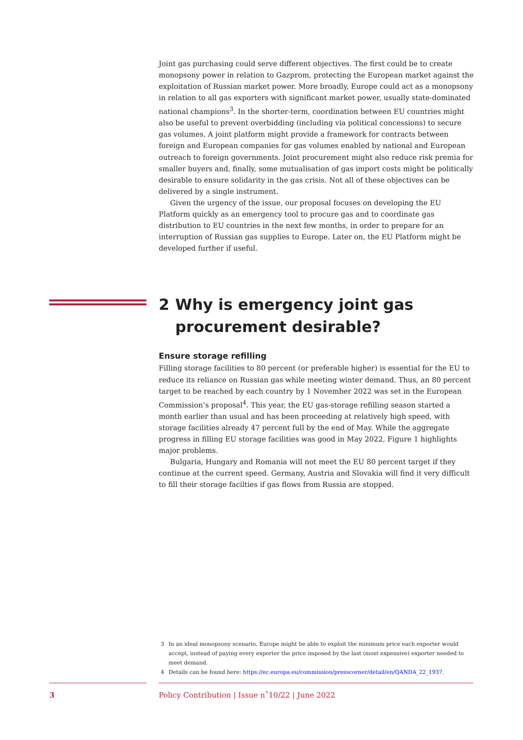Joint gas purchasing could serve different objectives. The first could be to create monopsony power in relation to Gazprom, protecting the European market against the exploitation of Russian market power. More broadly, Europe could act as a monopsony in relation to all gas exporters with significant market power, usually state-dominated national champions<sup>3</sup>. In the shorter-term, coordination between EU countries might also be useful to prevent overbidding (including via political concessions) to secure gas volumes. A joint platform might provide a framework for contracts between foreign and European companies for gas volumes enabled by national and European outreach to foreign governments. Joint procurement might also reduce risk premia for smaller buyers and, finally, some mutualisation of gas import costs might be politically desirable to ensure solidarity in the gas crisis. Not all of these objectives can be delivered by a single instrument.
Given the urgency of the issue, our proposal focuses on developing the EU Platform quickly as an emergency tool to procure gas and to coordinate gas distribution to EU countries in the next few months, in order to prepare for an interruption of Russian gas supplies to Europe. Later on, the EU Platform might be developed further if useful.
2 Why is emergency joint gas procurement desirable?
Ensure storage refilling
Filling storage facilities to 80 percent (or preferable higher) is essential for the EU to reduce its reliance on Russian gas while meeting winter demand. Thus, an 80 percent target to be reached by each country by 1 November 2022 was set in the European Commission’s proposal<sup>4</sup>. This year, the EU gas-storage refilling season started a month earlier than usual and has been proceeding at relatively high speed, with storage facilities already 47 percent full by the end of May. While the aggregate progress in filling EU storage facilities was good in May 2022, Figure 1 highlights major problems.
Bulgaria, Hungary and Romania will not meet the EU 80 percent target if they continue at the current speed. Germany, Austria and Slovakia will find it very difficult to fill their storage facilties if gas flows from Russia are stopped.
3 In an ideal monopsony scenario, Europe might be able to exploit the minimum price each exporter would accept, instead of paying every exporter the price imposed by the last (most expensive) exporter needed to meet demand.
4 Details can be found here: https://ec.europa.eu/commission/presscorner/detail/en/QANDA_22_1937.
3 Policy Contribution | Issue n˚10/22 | June 2022